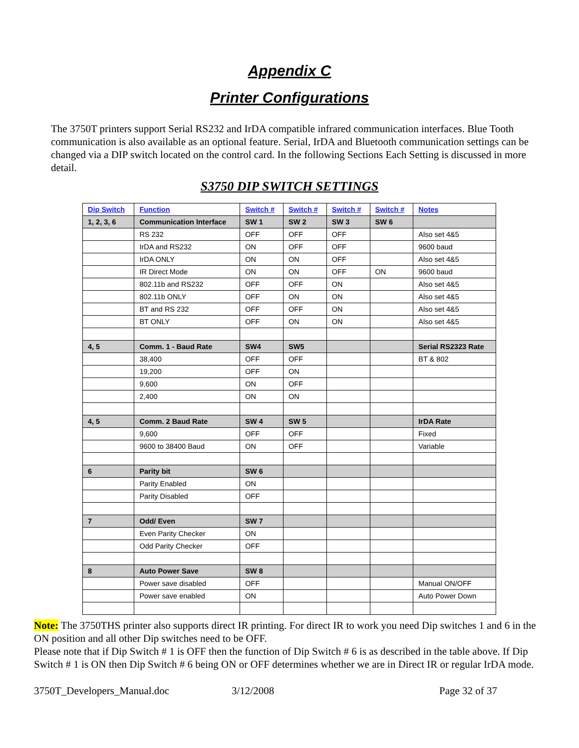Appendix C
Printer Configurations
The 3750T printers support Serial RS232 and IrDA compatible infrared communication interfaces. Blue Tooth communication is also available as an optional feature. Serial, IrDA and Bluetooth communication settings can be changed via a DIP switch located on the control card. In the following Sections Each Setting is discussed in more detail.
S3750 DIP SWITCH SETTINGS
| Dip Switch | Function | Switch # | Switch # | Switch # | Switch # | Notes |
| --- | --- | --- | --- | --- | --- | --- |
| 1, 2, 3, 6 | Communication Interface | SW 1 | SW 2 | SW 3 | SW 6 | |
| | RS 232 | OFF | OFF | OFF | | Also set 4&5 |
| | IrDA and RS232 | ON | OFF | OFF | | 9600 baud |
| | IrDA ONLY | ON | ON | OFF | | Also set 4&5 |
| | IR Direct Mode | ON | ON | OFF | ON | 9600 baud |
| | 802.11b and RS232 | OFF | OFF | ON | | Also set 4&5 |
| | 802.11b ONLY | OFF | ON | ON | | Also set 4&5 |
| | BT and RS 232 | OFF | OFF | ON | | Also set 4&5 |
| | BT ONLY | OFF | ON | ON | | Also set 4&5 |
| 4, 5 | Comm. 1 - Baud Rate | SW4 | SW5 | | | Serial RS2323 Rate |
| | 38,400 | OFF | OFF | | | BT & 802 |
| | 19,200 | OFF | ON | | | |
| | 9,600 | ON | OFF | | | |
| | 2,400 | ON | ON | | | |
| 4, 5 | Comm. 2 Baud Rate | SW 4 | SW 5 | | | IrDA Rate |
| | 9,600 | OFF | OFF | | | Fixed |
| | 9600 to 38400 Baud | ON | OFF | | | Variable |
| 6 | Parity bit | SW 6 | | | | |
| | Parity Enabled | ON | | | | |
| | Parity Disabled | OFF | | | | |
| 7 | Odd/ Even | SW 7 | | | | |
| | Even Parity Checker | ON | | | | |
| | Odd Parity Checker | OFF | | | | |
| 8 | Auto Power Save | SW 8 | | | | |
| | Power save disabled | OFF | | | | Manual ON/OFF |
| | Power save enabled | ON | | | | Auto Power Down |
Note: The 3750THS printer also supports direct IR printing. For direct IR to work you need Dip switches 1 and 6 in the ON position and all other Dip switches need to be OFF.
Please note that if Dip Switch # 1 is OFF then the function of Dip Switch # 6 is as described in the table above. If Dip Switch # 1 is ON then Dip Switch # 6 being ON or OFF determines whether we are in Direct IR or regular IrDA mode.
3750T_Developers_Manual.doc 3/12/2008 Page 32 of 37